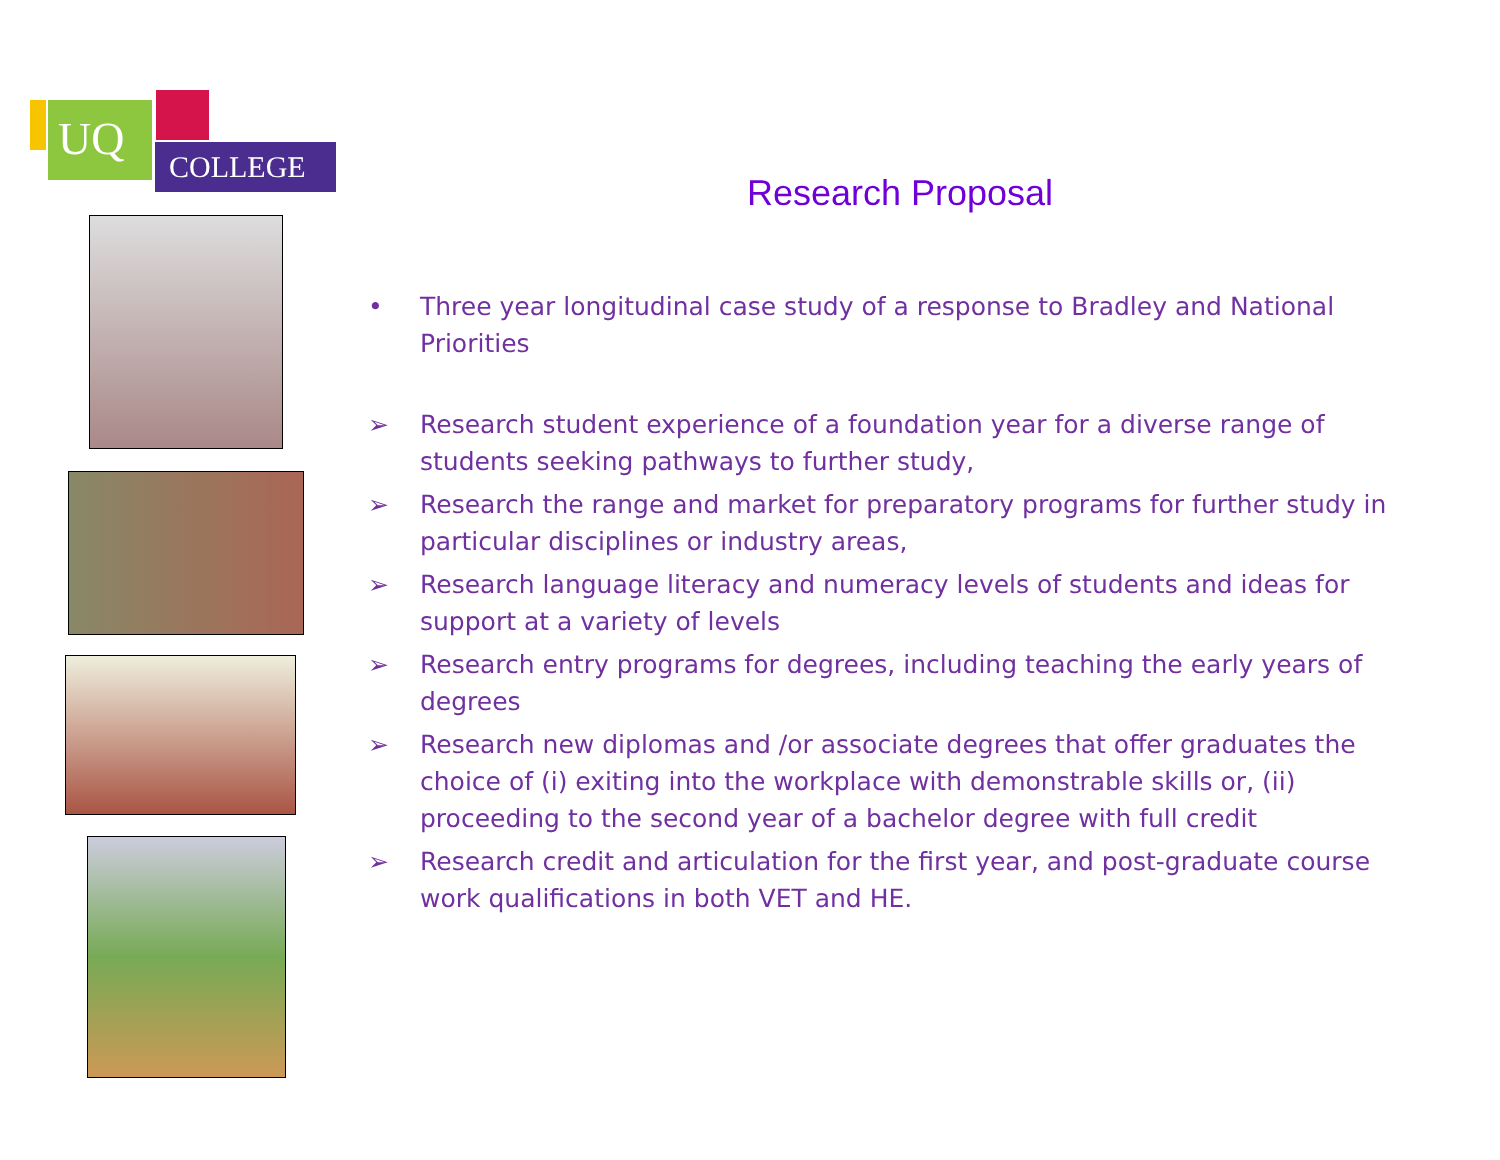UQ
COLLEGE
Research Proposal
• Three year longitudinal case study of a response to Bradley and National Priorities
➢ Research student experience of a foundation year for a diverse range of students seeking pathways to further study,
➢ Research the range and market for preparatory programs for further study in particular disciplines or industry areas,
➢ Research language literacy and numeracy levels of students and ideas for support at a variety of levels
➢ Research entry programs for degrees, including teaching the early years of degrees
➢ Research new diplomas and /or associate degrees that offer graduates the choice of (i) exiting into the workplace with demonstrable skills or, (ii) proceeding to the second year of a bachelor degree with full credit
➢ Research credit and articulation for the first year, and post-graduate course work qualifications in both VET and HE.